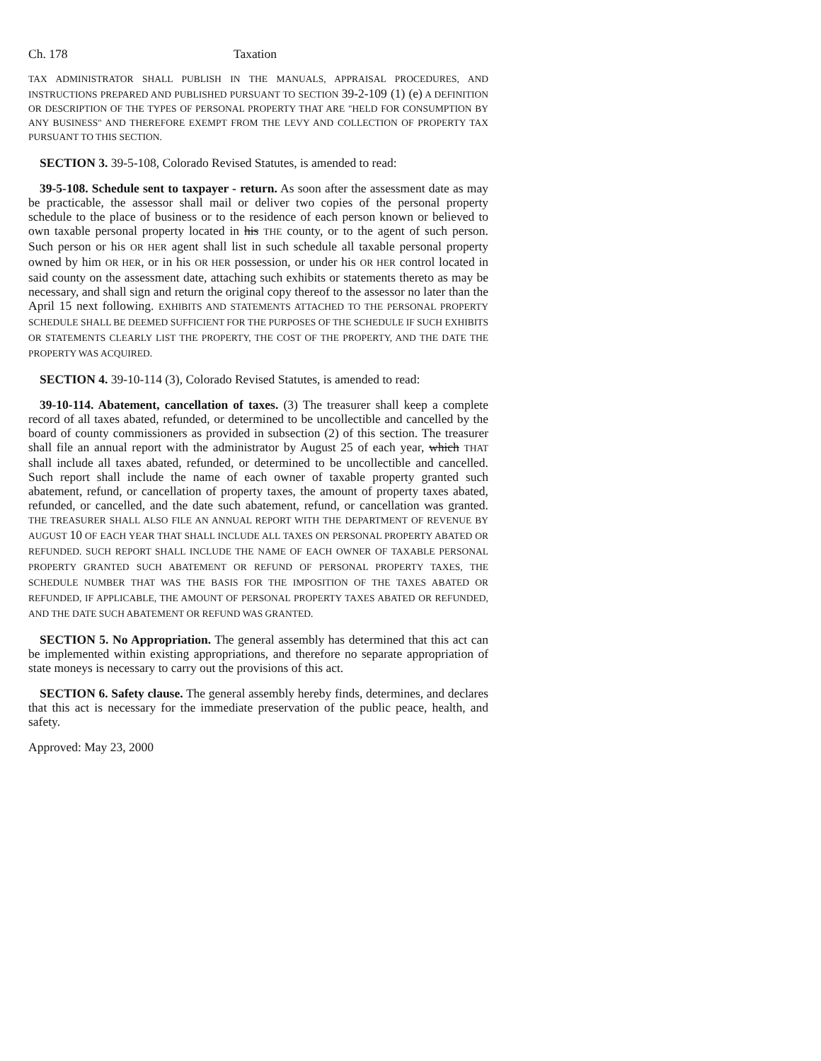Ch. 178 Taxation
TAX ADMINISTRATOR SHALL PUBLISH IN THE MANUALS, APPRAISAL PROCEDURES, AND INSTRUCTIONS PREPARED AND PUBLISHED PURSUANT TO SECTION 39-2-109 (1) (e) A DEFINITION OR DESCRIPTION OF THE TYPES OF PERSONAL PROPERTY THAT ARE "HELD FOR CONSUMPTION BY ANY BUSINESS" AND THEREFORE EXEMPT FROM THE LEVY AND COLLECTION OF PROPERTY TAX PURSUANT TO THIS SECTION.
SECTION 3. 39-5-108, Colorado Revised Statutes, is amended to read:
39-5-108. Schedule sent to taxpayer - return. As soon after the assessment date as may be practicable, the assessor shall mail or deliver two copies of the personal property schedule to the place of business or to the residence of each person known or believed to own taxable personal property located in his THE county, or to the agent of such person. Such person or his OR HER agent shall list in such schedule all taxable personal property owned by him OR HER, or in his OR HER possession, or under his OR HER control located in said county on the assessment date, attaching such exhibits or statements thereto as may be necessary, and shall sign and return the original copy thereof to the assessor no later than the April 15 next following. EXHIBITS AND STATEMENTS ATTACHED TO THE PERSONAL PROPERTY SCHEDULE SHALL BE DEEMED SUFFICIENT FOR THE PURPOSES OF THE SCHEDULE IF SUCH EXHIBITS OR STATEMENTS CLEARLY LIST THE PROPERTY, THE COST OF THE PROPERTY, AND THE DATE THE PROPERTY WAS ACQUIRED.
SECTION 4. 39-10-114 (3), Colorado Revised Statutes, is amended to read:
39-10-114. Abatement, cancellation of taxes. (3) The treasurer shall keep a complete record of all taxes abated, refunded, or determined to be uncollectible and cancelled by the board of county commissioners as provided in subsection (2) of this section. The treasurer shall file an annual report with the administrator by August 25 of each year, which THAT shall include all taxes abated, refunded, or determined to be uncollectible and cancelled. Such report shall include the name of each owner of taxable property granted such abatement, refund, or cancellation of property taxes, the amount of property taxes abated, refunded, or cancelled, and the date such abatement, refund, or cancellation was granted. THE TREASURER SHALL ALSO FILE AN ANNUAL REPORT WITH THE DEPARTMENT OF REVENUE BY AUGUST 10 OF EACH YEAR THAT SHALL INCLUDE ALL TAXES ON PERSONAL PROPERTY ABATED OR REFUNDED. SUCH REPORT SHALL INCLUDE THE NAME OF EACH OWNER OF TAXABLE PERSONAL PROPERTY GRANTED SUCH ABATEMENT OR REFUND OF PERSONAL PROPERTY TAXES, THE SCHEDULE NUMBER THAT WAS THE BASIS FOR THE IMPOSITION OF THE TAXES ABATED OR REFUNDED, IF APPLICABLE, THE AMOUNT OF PERSONAL PROPERTY TAXES ABATED OR REFUNDED, AND THE DATE SUCH ABATEMENT OR REFUND WAS GRANTED.
SECTION 5. No Appropriation. The general assembly has determined that this act can be implemented within existing appropriations, and therefore no separate appropriation of state moneys is necessary to carry out the provisions of this act.
SECTION 6. Safety clause. The general assembly hereby finds, determines, and declares that this act is necessary for the immediate preservation of the public peace, health, and safety.
Approved: May 23, 2000